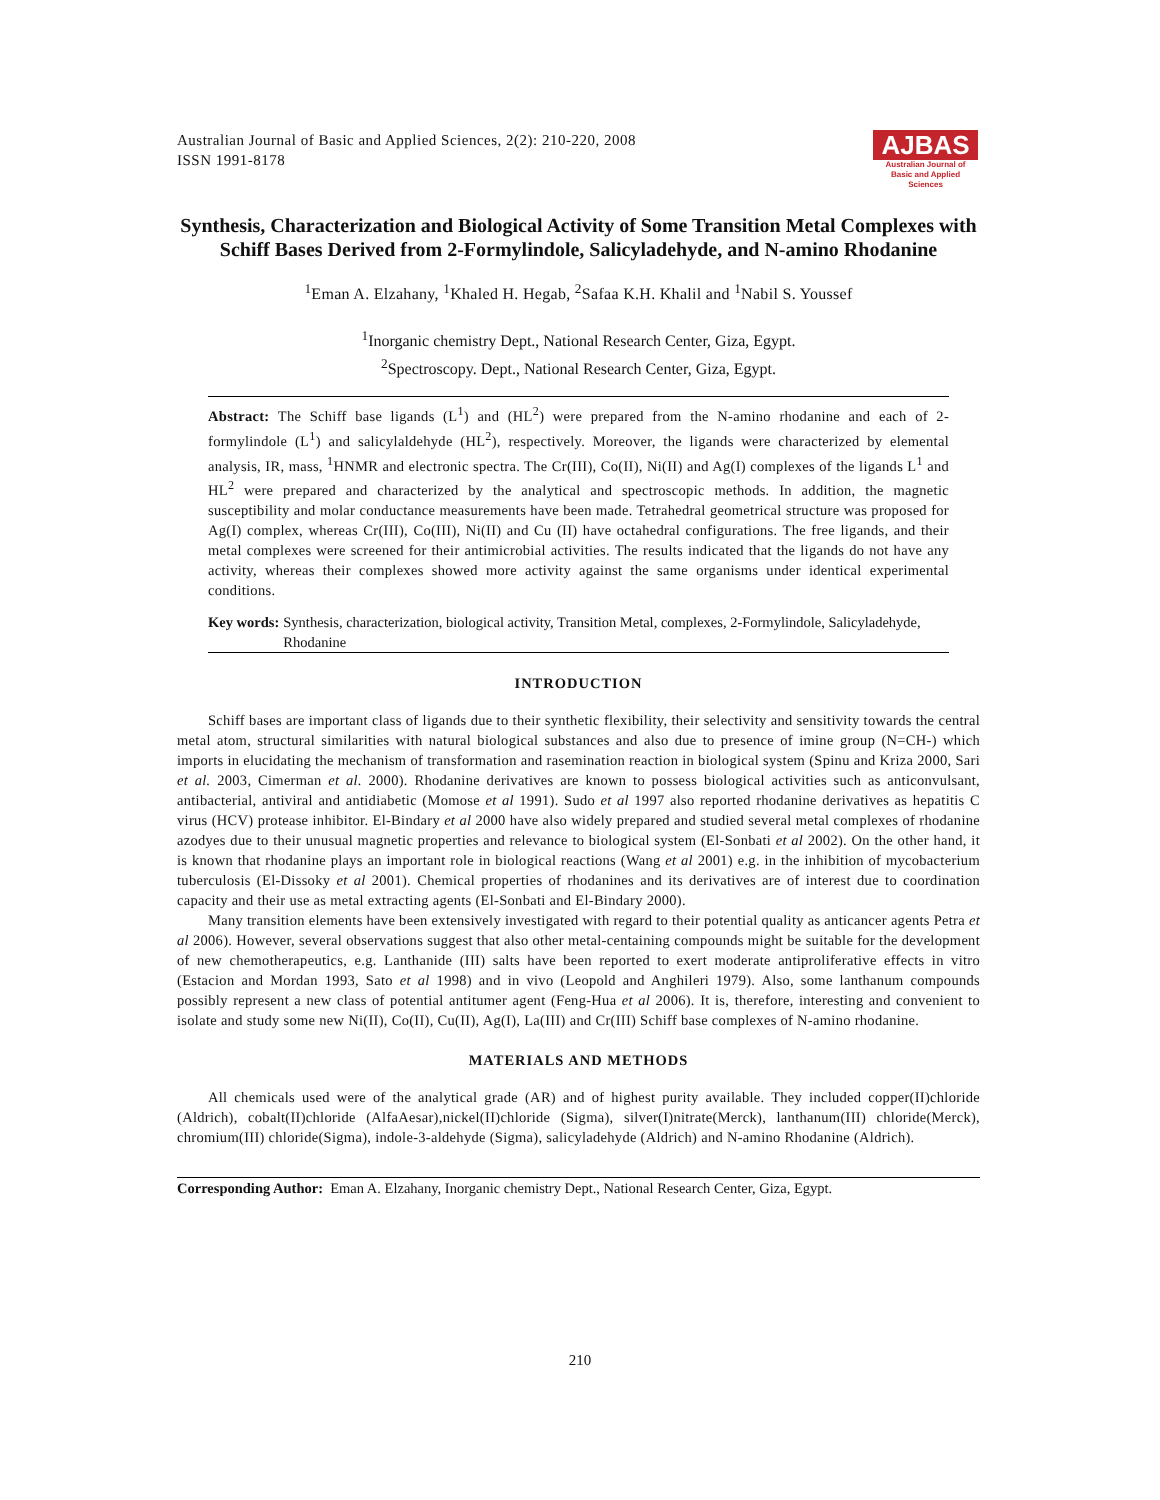Australian Journal of Basic and Applied Sciences, 2(2): 210-220, 2008
ISSN 1991-8178
AJBAS
Australian Journal of
Basic and Applied Sciences
Synthesis, Characterization and Biological Activity of Some Transition Metal Complexes with Schiff Bases Derived from 2-Formylindole, Salicyladehyde, and N-amino Rhodanine
<sup>1</sup> Eman A. Elzahany, <sup>1</sup>Khaled H. Hegab, <sup>2</sup>Safaa K.H. Khalil and <sup>1</sup>Nabil S. Youssef
<sup>1</sup> Inorganic chemistry Dept., National Research Center, Giza, Egypt.
<sup>2</sup> Spectroscopy. Dept., National Research Center, Giza, Egypt.
Abstract: The Schiff base ligands (L<sup>1</sup>) and (HL<sup>2</sup>) were prepared from the N-amino rhodanine and each of 2-formylindole (L<sup>1</sup>) and salicylaldehyde (HL<sup>2</sup>), respectively. Moreover, the ligands were characterized by elemental analysis, IR, mass, <sup>1</sup>HNMR and electronic spectra. The Cr(III), Co(II), Ni(II) and Ag(I) complexes of the ligands L<sup>1</sup> and HL<sup>2</sup> were prepared and characterized by the analytical and spectroscopic methods. In addition, the magnetic susceptibility and molar conductance measurements have been made. Tetrahedral geometrical structure was proposed for Ag(I) complex, whereas Cr(III), Co(III), Ni(II) and Cu (II) have octahedral configurations. The free ligands, and their metal complexes were screened for their antimicrobial activities. The results indicated that the ligands do not have any activity, whereas their complexes showed more activity against the same organisms under identical experimental conditions.
Key words: Synthesis, characterization, biological activity, Transition Metal, complexes, 2-Formylindole, Salicyladehyde, Rhodanine
INTRODUCTION
Schiff bases are important class of ligands due to their synthetic flexibility, their selectivity and sensitivity towards the central metal atom, structural similarities with natural biological substances and also due to presence of imine group (N=CH-) which imports in elucidating the mechanism of transformation and rasemination reaction in biological system (Spinu and Kriza 2000, Sari et al. 2003, Cimerman et al. 2000). Rhodanine derivatives are known to possess biological activities such as anticonvulsant, antibacterial, antiviral and antidiabetic (Momose et al 1991). Sudo et al 1997 also reported rhodanine derivatives as hepatitis C virus (HCV) protease inhibitor. El-Bindary et al 2000 have also widely prepared and studied several metal complexes of rhodanine azodyes due to their unusual magnetic properties and relevance to biological system (El-Sonbati et al 2002). On the other hand, it is known that rhodanine plays an important role in biological reactions (Wang et al 2001) e.g. in the inhibition of mycobacterium tuberculosis (El-Dissoky et al 2001). Chemical properties of rhodanines and its derivatives are of interest due to coordination capacity and their use as metal extracting agents (El-Sonbati and El-Bindary 2000).
Many transition elements have been extensively investigated with regard to their potential quality as anticancer agents Petra et al 2006). However, several observations suggest that also other metal-centaining compounds might be suitable for the development of new chemotherapeutics, e.g. Lanthanide (III) salts have been reported to exert moderate antiproliferative effects in vitro (Estacion and Mordan 1993, Sato et al 1998) and in vivo (Leopold and Anghileri 1979). Also, some lanthanum compounds possibly represent a new class of potential antitumer agent (Feng-Hua et al 2006). It is, therefore, interesting and convenient to isolate and study some new Ni(II), Co(II), Cu(II), Ag(I), La(III) and Cr(III) Schiff base complexes of N-amino rhodanine.
MATERIALS AND METHODS
All chemicals used were of the analytical grade (AR) and of highest purity available. They included copper(II)chloride (Aldrich), cobalt(II)chloride (AlfaAesar),nickel(II)chloride (Sigma), silver(I)nitrate(Merck), lanthanum(III) chloride(Merck), chromium(III) chloride(Sigma), indole-3-aldehyde (Sigma), salicyladehyde (Aldrich) and N-amino Rhodanine (Aldrich).
Corresponding Author: Eman A. Elzahany, Inorganic chemistry Dept., National Research Center, Giza, Egypt.
210